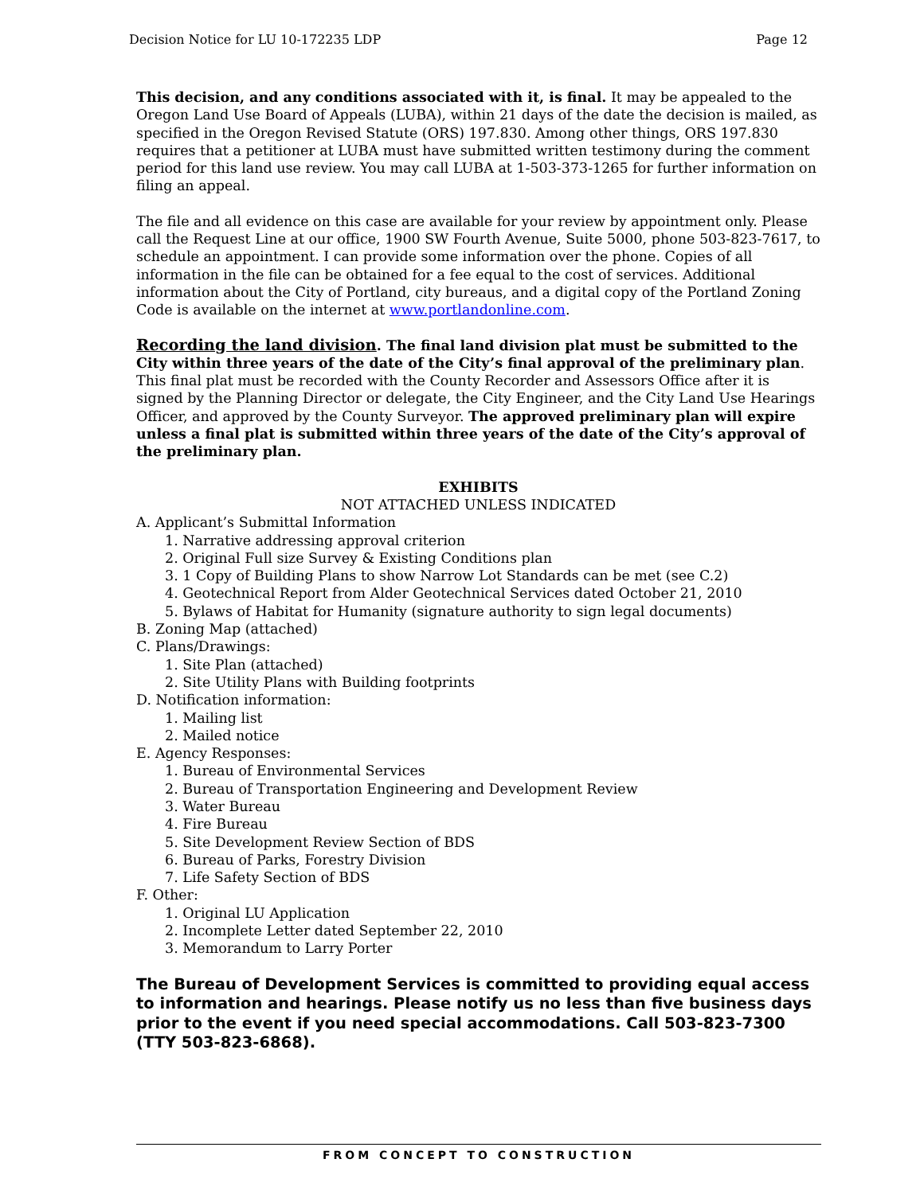Decision Notice for LU 10-172235 LDP Page 12
This decision, and any conditions associated with it, is final. It may be appealed to the Oregon Land Use Board of Appeals (LUBA), within 21 days of the date the decision is mailed, as specified in the Oregon Revised Statute (ORS) 197.830. Among other things, ORS 197.830 requires that a petitioner at LUBA must have submitted written testimony during the comment period for this land use review. You may call LUBA at 1-503-373-1265 for further information on filing an appeal.
The file and all evidence on this case are available for your review by appointment only. Please call the Request Line at our office, 1900 SW Fourth Avenue, Suite 5000, phone 503-823-7617, to schedule an appointment. I can provide some information over the phone. Copies of all information in the file can be obtained for a fee equal to the cost of services. Additional information about the City of Portland, city bureaus, and a digital copy of the Portland Zoning Code is available on the internet at www.portlandonline.com.
Recording the land division. The final land division plat must be submitted to the City within three years of the date of the City’s final approval of the preliminary plan. This final plat must be recorded with the County Recorder and Assessors Office after it is signed by the Planning Director or delegate, the City Engineer, and the City Land Use Hearings Officer, and approved by the County Surveyor. The approved preliminary plan will expire unless a final plat is submitted within three years of the date of the City’s approval of the preliminary plan.
EXHIBITS
NOT ATTACHED UNLESS INDICATED
A. Applicant’s Submittal Information
1. Narrative addressing approval criterion
2. Original Full size Survey & Existing Conditions plan
3. 1 Copy of Building Plans to show Narrow Lot Standards can be met (see C.2)
4. Geotechnical Report from Alder Geotechnical Services dated October 21, 2010
5. Bylaws of Habitat for Humanity (signature authority to sign legal documents)
B. Zoning Map (attached)
C. Plans/Drawings:
1. Site Plan (attached)
2. Site Utility Plans with Building footprints
D. Notification information:
1. Mailing list
2. Mailed notice
E. Agency Responses:
1. Bureau of Environmental Services
2. Bureau of Transportation Engineering and Development Review
3. Water Bureau
4. Fire Bureau
5. Site Development Review Section of BDS
6. Bureau of Parks, Forestry Division
7. Life Safety Section of BDS
F. Other:
1. Original LU Application
2. Incomplete Letter dated September 22, 2010
3. Memorandum to Larry Porter
The Bureau of Development Services is committed to providing equal access to information and hearings. Please notify us no less than five business days prior to the event if you need special accommodations. Call 503-823-7300 (TTY 503-823-6868).
FROM CONCEPT TO CONSTRUCTION